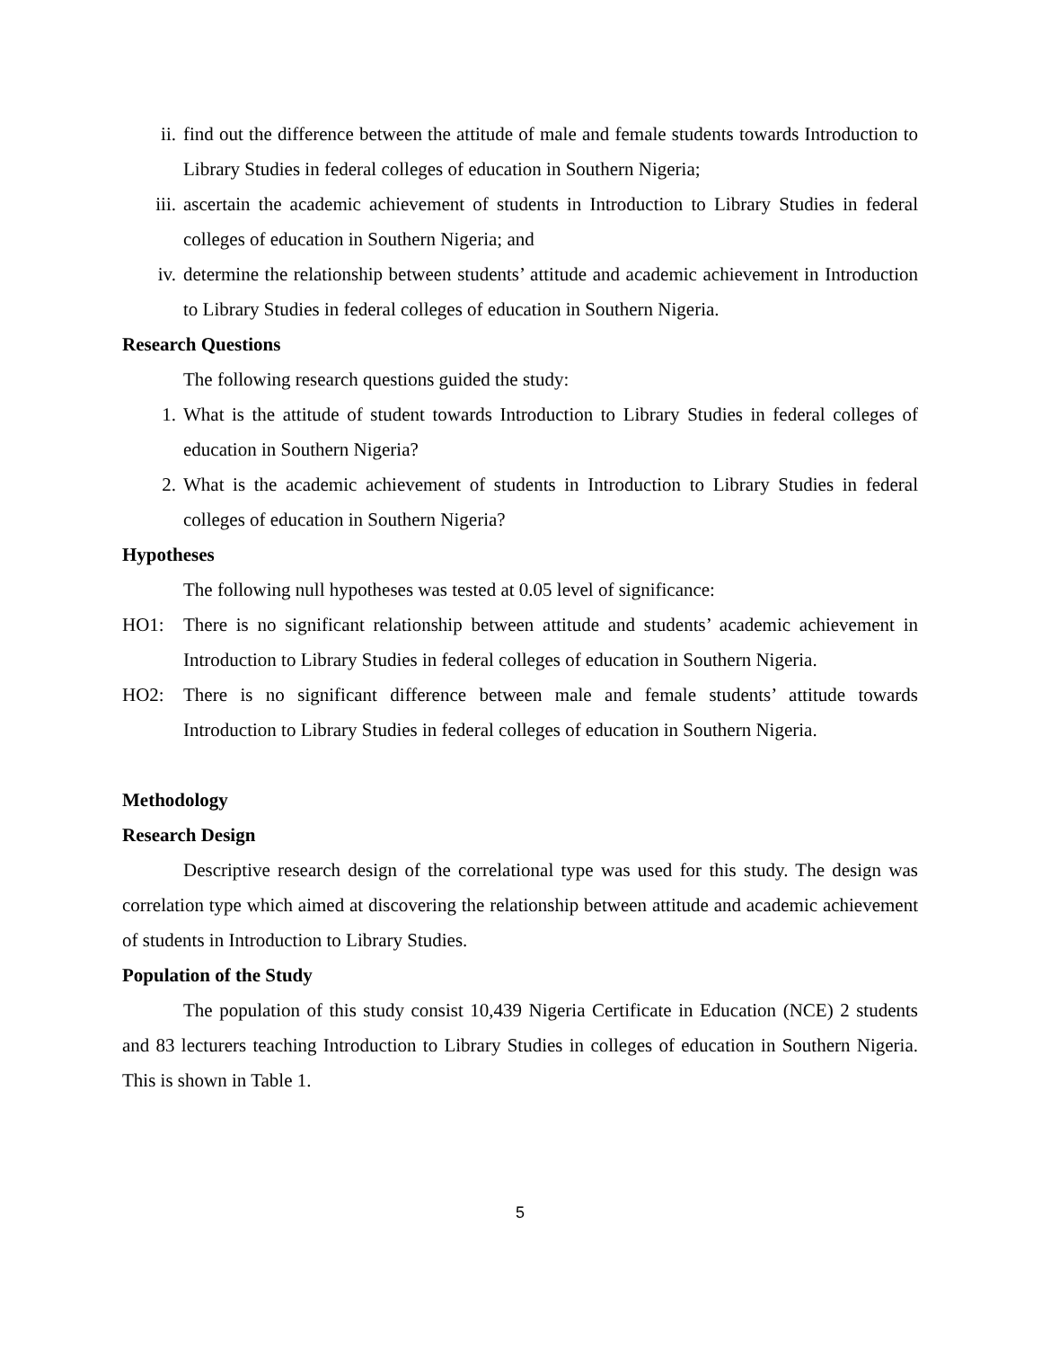ii. find out the difference between the attitude of male and female students towards Introduction to Library Studies in federal colleges of education in Southern Nigeria;
iii. ascertain the academic achievement of students in Introduction to Library Studies in federal colleges of education in Southern Nigeria; and
iv. determine the relationship between students’ attitude and academic achievement in Introduction to Library Studies in federal colleges of education in Southern Nigeria.
Research Questions
The following research questions guided the study:
1. What is the attitude of student towards Introduction to Library Studies in federal colleges of education in Southern Nigeria?
2. What is the academic achievement of students in Introduction to Library Studies in federal colleges of education in Southern Nigeria?
Hypotheses
The following null hypotheses was tested at 0.05 level of significance:
HO1: There is no significant relationship between attitude and students’ academic achievement in Introduction to Library Studies in federal colleges of education in Southern Nigeria.
HO2: There is no significant difference between male and female students’ attitude towards Introduction to Library Studies in federal colleges of education in Southern Nigeria.
Methodology
Research Design
Descriptive research design of the correlational type was used for this study. The design was correlation type which aimed at discovering the relationship between attitude and academic achievement of students in Introduction to Library Studies.
Population of the Study
The population of this study consist 10,439 Nigeria Certificate in Education (NCE) 2 students and 83 lecturers teaching Introduction to Library Studies in colleges of education in Southern Nigeria. This is shown in Table 1.
5